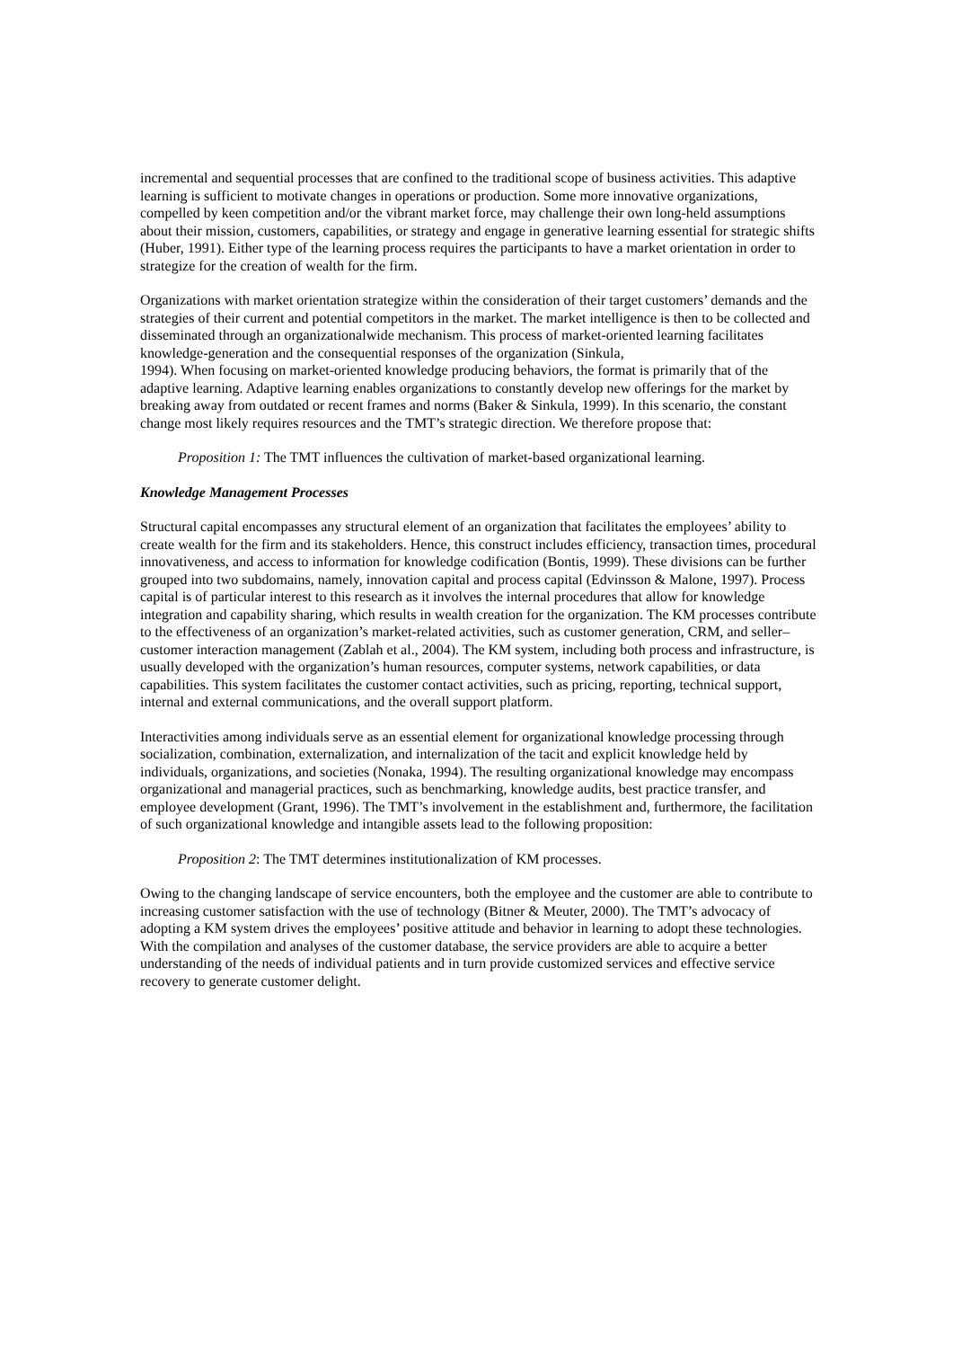incremental and sequential processes that are confined to the traditional scope of business activities. This adaptive learning is sufficient to motivate changes in operations or production. Some more innovative organizations, compelled by keen competition and/or the vibrant market force, may challenge their own long-held assumptions about their mission, customers, capabilities, or strategy and engage in generative learning essential for strategic shifts (Huber, 1991). Either type of the learning process requires the participants to have a market orientation in order to strategize for the creation of wealth for the firm.
Organizations with market orientation strategize within the consideration of their target customers’ demands and the strategies of their current and potential competitors in the market. The market intelligence is then to be collected and disseminated through an organizationalwide mechanism. This process of market-oriented learning facilitates knowledge-generation and the consequential responses of the organization (Sinkula,
1994). When focusing on market-oriented knowledge producing behaviors, the format is primarily that of the adaptive learning. Adaptive learning enables organizations to constantly develop new offerings for the market by breaking away from outdated or recent frames and norms (Baker & Sinkula, 1999). In this scenario, the constant change most likely requires resources and the TMT’s strategic direction. We therefore propose that:
Proposition 1: The TMT influences the cultivation of market-based organizational learning.
Knowledge Management Processes
Structural capital encompasses any structural element of an organization that facilitates the employees’ ability to create wealth for the firm and its stakeholders. Hence, this construct includes efficiency, transaction times, procedural innovativeness, and access to information for knowledge codification (Bontis, 1999). These divisions can be further grouped into two subdomains, namely, innovation capital and process capital (Edvinsson & Malone, 1997). Process capital is of particular interest to this research as it involves the internal procedures that allow for knowledge integration and capability sharing, which results in wealth creation for the organization. The KM processes contribute to the effectiveness of an organization’s market-related activities, such as customer generation, CRM, and seller–customer interaction management (Zablah et al., 2004). The KM system, including both process and infrastructure, is usually developed with the organization’s human resources, computer systems, network capabilities, or data capabilities. This system facilitates the customer contact activities, such as pricing, reporting, technical support, internal and external communications, and the overall support platform.
Interactivities among individuals serve as an essential element for organizational knowledge processing through socialization, combination, externalization, and internalization of the tacit and explicit knowledge held by individuals, organizations, and societies (Nonaka, 1994). The resulting organizational knowledge may encompass organizational and managerial practices, such as benchmarking, knowledge audits, best practice transfer, and employee development (Grant, 1996). The TMT’s involvement in the establishment and, furthermore, the facilitation of such organizational knowledge and intangible assets lead to the following proposition:
Proposition 2: The TMT determines institutionalization of KM processes.
Owing to the changing landscape of service encounters, both the employee and the customer are able to contribute to increasing customer satisfaction with the use of technology (Bitner & Meuter, 2000). The TMT’s advocacy of adopting a KM system drives the employees’ positive attitude and behavior in learning to adopt these technologies. With the compilation and analyses of the customer database, the service providers are able to acquire a better understanding of the needs of individual patients and in turn provide customized services and effective service recovery to generate customer delight.